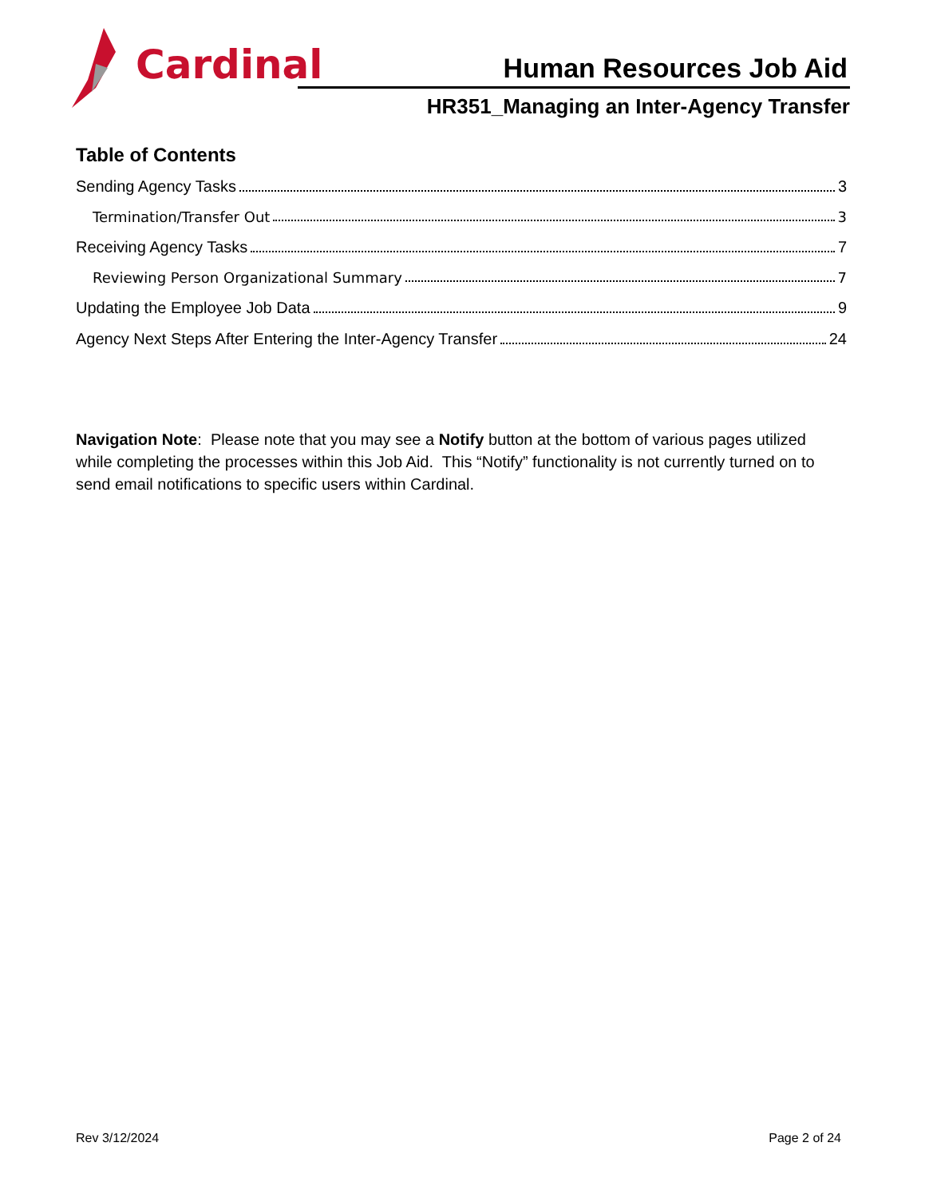Cardinal
Human Resources Job Aid
HR351_Managing an Inter-Agency Transfer
Table of Contents
Sending Agency Tasks 3
Termination/Transfer Out 3
Receiving Agency Tasks 7
Reviewing Person Organizational Summary 7
Updating the Employee Job Data 9
Agency Next Steps After Entering the Inter-Agency Transfer 24
Navigation Note: Please note that you may see a Notify button at the bottom of various pages utilized while completing the processes within this Job Aid. This “Notify” functionality is not currently turned on to send email notifications to specific users within Cardinal.
Rev 3/12/2024 Page 2 of 24